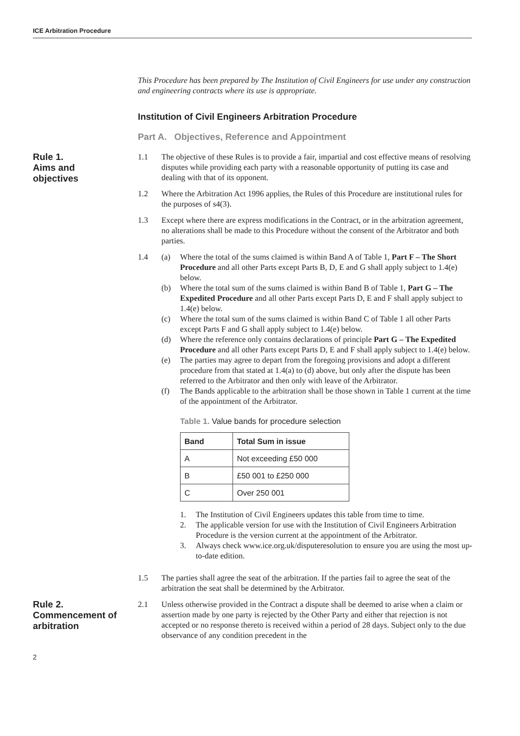ICE Arbitration Procedure
This Procedure has been prepared by The Institution of Civil Engineers for use under any construction and engineering contracts where its use is appropriate.
Institution of Civil Engineers Arbitration Procedure
Part A. Objectives, Reference and Appointment
Rule 1.
Aims and
objectives
1.1 The objective of these Rules is to provide a fair, impartial and cost effective means of resolving disputes while providing each party with a reasonable opportunity of putting its case and dealing with that of its opponent.
1.2 Where the Arbitration Act 1996 applies, the Rules of this Procedure are institutional rules for the purposes of s4(3).
1.3 Except where there are express modifications in the Contract, or in the arbitration agreement, no alterations shall be made to this Procedure without the consent of the Arbitrator and both parties.
1.4 (a) Where the total of the sums claimed is within Band A of Table 1, Part F – The Short Procedure and all other Parts except Parts B, D, E and G shall apply subject to 1.4(e) below.
(b) Where the total sum of the sums claimed is within Band B of Table 1, Part G – The Expedited Procedure and all other Parts except Parts D, E and F shall apply subject to 1.4(e) below.
(c) Where the total sum of the sums claimed is within Band C of Table 1 all other Parts except Parts F and G shall apply subject to 1.4(e) below.
(d) Where the reference only contains declarations of principle Part G – The Expedited Procedure and all other Parts except Parts D, E and F shall apply subject to 1.4(e) below.
(e) The parties may agree to depart from the foregoing provisions and adopt a different procedure from that stated at 1.4(a) to (d) above, but only after the dispute has been referred to the Arbitrator and then only with leave of the Arbitrator.
(f) The Bands applicable to the arbitration shall be those shown in Table 1 current at the time of the appointment of the Arbitrator.
Table 1. Value bands for procedure selection
| Band | Total Sum in issue |
| --- | --- |
| A | Not exceeding £50 000 |
| B | £50 001 to £250 000 |
| C | Over 250 001 |
1. The Institution of Civil Engineers updates this table from time to time.
2. The applicable version for use with the Institution of Civil Engineers Arbitration Procedure is the version current at the appointment of the Arbitrator.
3. Always check www.ice.org.uk/disputeresolution to ensure you are using the most up-to-date edition.
1.5 The parties shall agree the seat of the arbitration. If the parties fail to agree the seat of the arbitration the seat shall be determined by the Arbitrator.
Rule 2.
Commencement of
arbitration
2.1 Unless otherwise provided in the Contract a dispute shall be deemed to arise when a claim or assertion made by one party is rejected by the Other Party and either that rejection is not accepted or no response thereto is received within a period of 28 days. Subject only to the due observance of any condition precedent in the
2